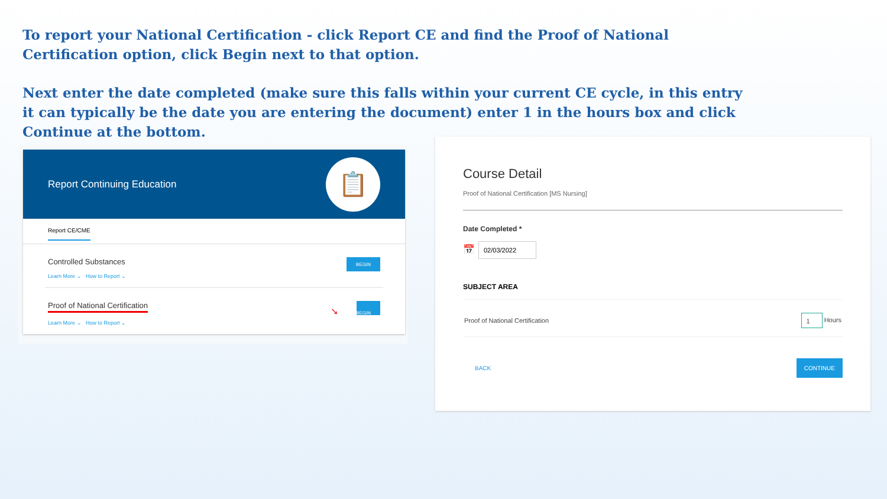To report your National Certification - click Report CE and find the Proof of National Certification option, click Begin next to that option.
Next enter the date completed (make sure this falls within your current CE cycle, in this entry it can typically be the date you are entering the document) enter 1 in the hours box and click Continue at the bottom.
Report Continuing Education
📋
Report CE/CME
Controlled Substances
Learn More ⌄ How to Report ⌄
BEGIN
Proof of National Certification
Learn More ⌄ How to Report ⌄
➘ BEGIN
Course Detail
Proof of National Certification [MS Nursing]
Date Completed *
📅 02/03/2022
SUBJECT AREA
Proof of National Certification 1 Hours
BACK CONTINUE